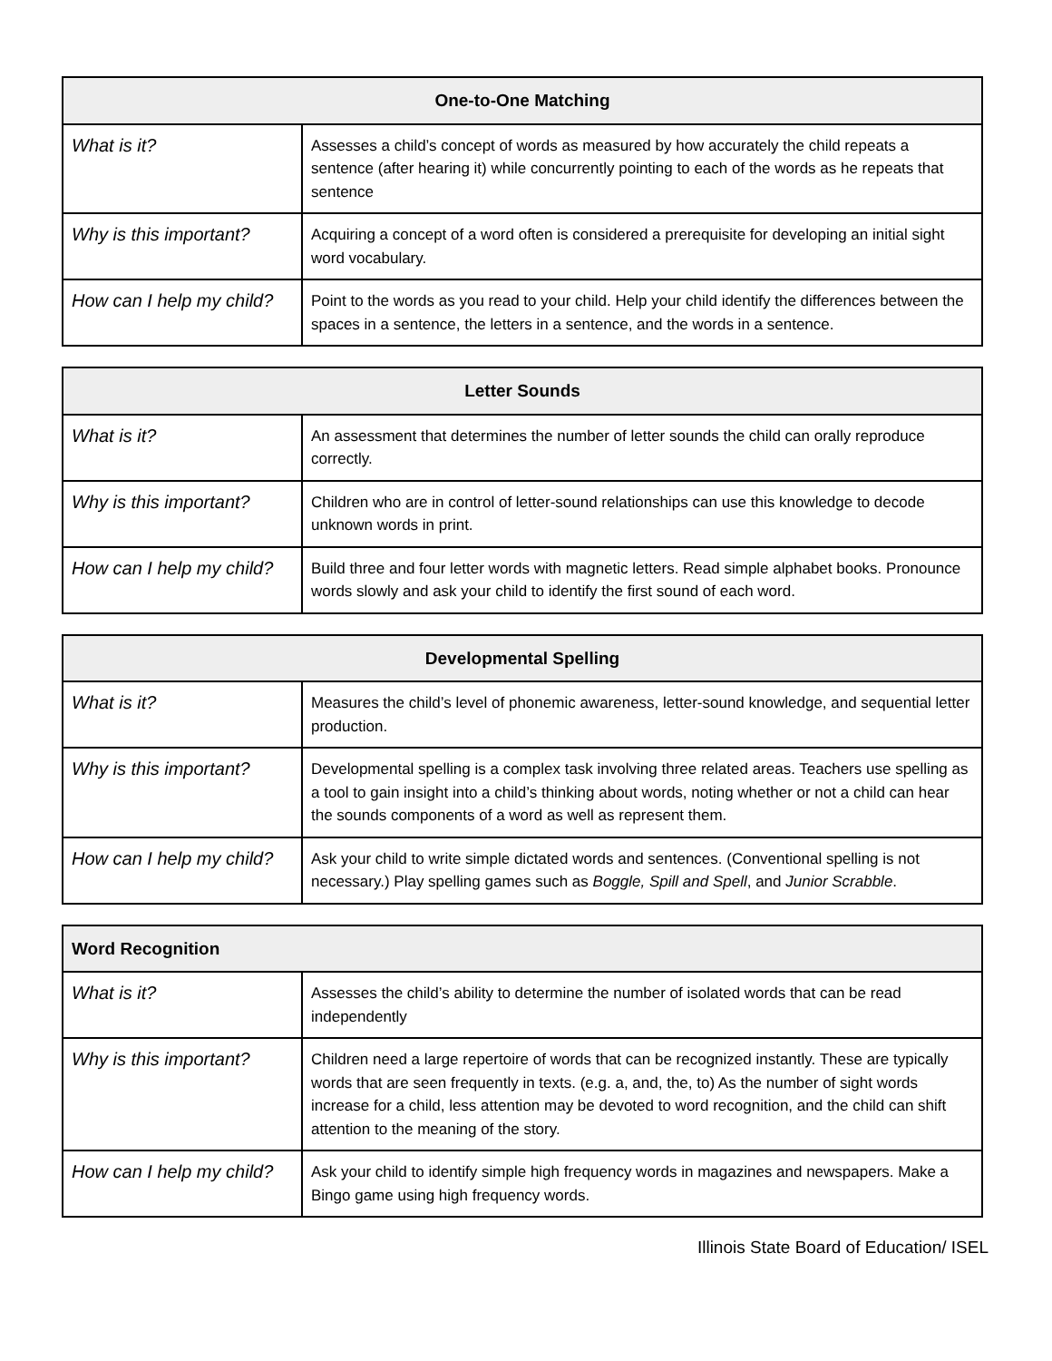| One-to-One Matching | |
| --- | --- |
| What is it? | Assesses a child’s concept of words as measured by how accurately the child repeats a sentence (after hearing it) while concurrently pointing to each of the words as he repeats that sentence |
| Why is this important? | Acquiring a concept of a word often is considered a prerequisite for developing an initial sight word vocabulary. |
| How can I help my child? | Point to the words as you read to your child. Help your child identify the differences between the spaces in a sentence, the letters in a sentence, and the words in a sentence. |
| Letter Sounds | |
| --- | --- |
| What is it? | An assessment that determines the number of letter sounds the child can orally reproduce correctly. |
| Why is this important? | Children who are in control of letter-sound relationships can use this knowledge to decode unknown words in print. |
| How can I help my child? | Build three and four letter words with magnetic letters. Read simple alphabet books. Pronounce words slowly and ask your child to identify the first sound of each word. |
| Developmental Spelling | |
| --- | --- |
| What is it? | Measures the child’s level of phonemic awareness, letter-sound knowledge, and sequential letter production. |
| Why is this important? | Developmental spelling is a complex task involving three related areas. Teachers use spelling as a tool to gain insight into a child’s thinking about words, noting whether or not a child can hear the sounds components of a word as well as represent them. |
| How can I help my child? | Ask your child to write simple dictated words and sentences. (Conventional spelling is not necessary.) Play spelling games such as Boggle, Spill and Spell , and Junior Scrabble . |
| Word Recognition | |
| --- | --- |
| What is it? | Assesses the child’s ability to determine the number of isolated words that can be read independently |
| Why is this important? | Children need a large repertoire of words that can be recognized instantly. These are typically words that are seen frequently in texts. (e.g. a, and, the, to) As the number of sight words increase for a child, less attention may be devoted to word recognition, and the child can shift attention to the meaning of the story. |
| How can I help my child? | Ask your child to identify simple high frequency words in magazines and newspapers. Make a Bingo game using high frequency words. |
Illinois State Board of Education/ ISEL